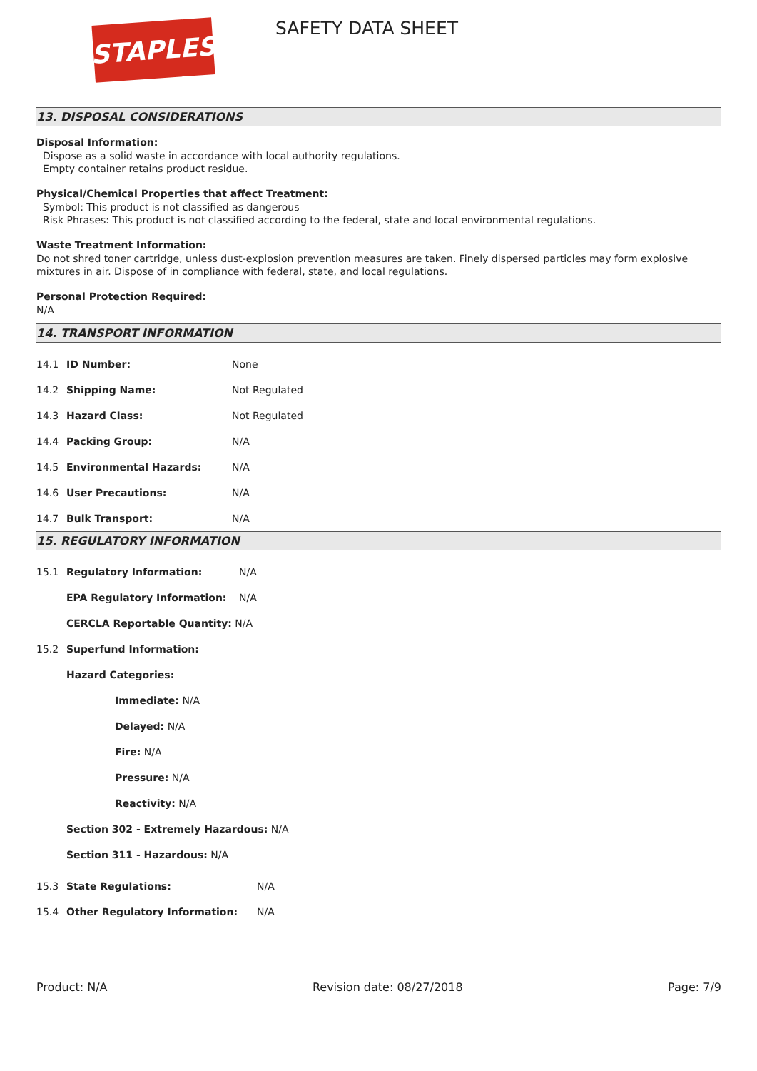STAPLES
SAFETY DATA SHEET
13. DISPOSAL CONSIDERATIONS
Disposal Information:
Dispose as a solid waste in accordance with local authority regulations.
Empty container retains product residue.
Physical/Chemical Properties that affect Treatment:
Symbol: This product is not classified as dangerous
Risk Phrases: This product is not classified according to the federal, state and local environmental regulations.
Waste Treatment Information:
Do not shred toner cartridge, unless dust-explosion prevention measures are taken. Finely dispersed particles may form explosive mixtures in air. Dispose of in compliance with federal, state, and local regulations.
Personal Protection Required:
N/A
14. TRANSPORT INFORMATION
| 14.1 | ID Number: | None |
| 14.2 | Shipping Name: | Not Regulated |
| 14.3 | Hazard Class: | Not Regulated |
| 14.4 | Packing Group: | N/A |
| 14.5 | Environmental Hazards: | N/A |
| 14.6 | User Precautions: | N/A |
| 14.7 | Bulk Transport: | N/A |
15. REGULATORY INFORMATION
| 15.1 | Regulatory Information: | N/A |
| | EPA Regulatory Information: | N/A |
| | CERCLA Reportable Quantity: N/A | |
| 15.2 | Superfund Information: | |
| | Hazard Categories: | |
| | Immediate: N/A | |
| | Delayed: N/A | |
| | Fire: N/A | |
| | Pressure: N/A | |
| | Reactivity: N/A | |
| | Section 302 - Extremely Hazardous: N/A | |
| | Section 311 - Hazardous: N/A | |
| 15.3 | State Regulations: | N/A |
| 15.4 | Other Regulatory Information: | N/A |
Product: N/A Revision date: 08/27/2018 Page: 7/9